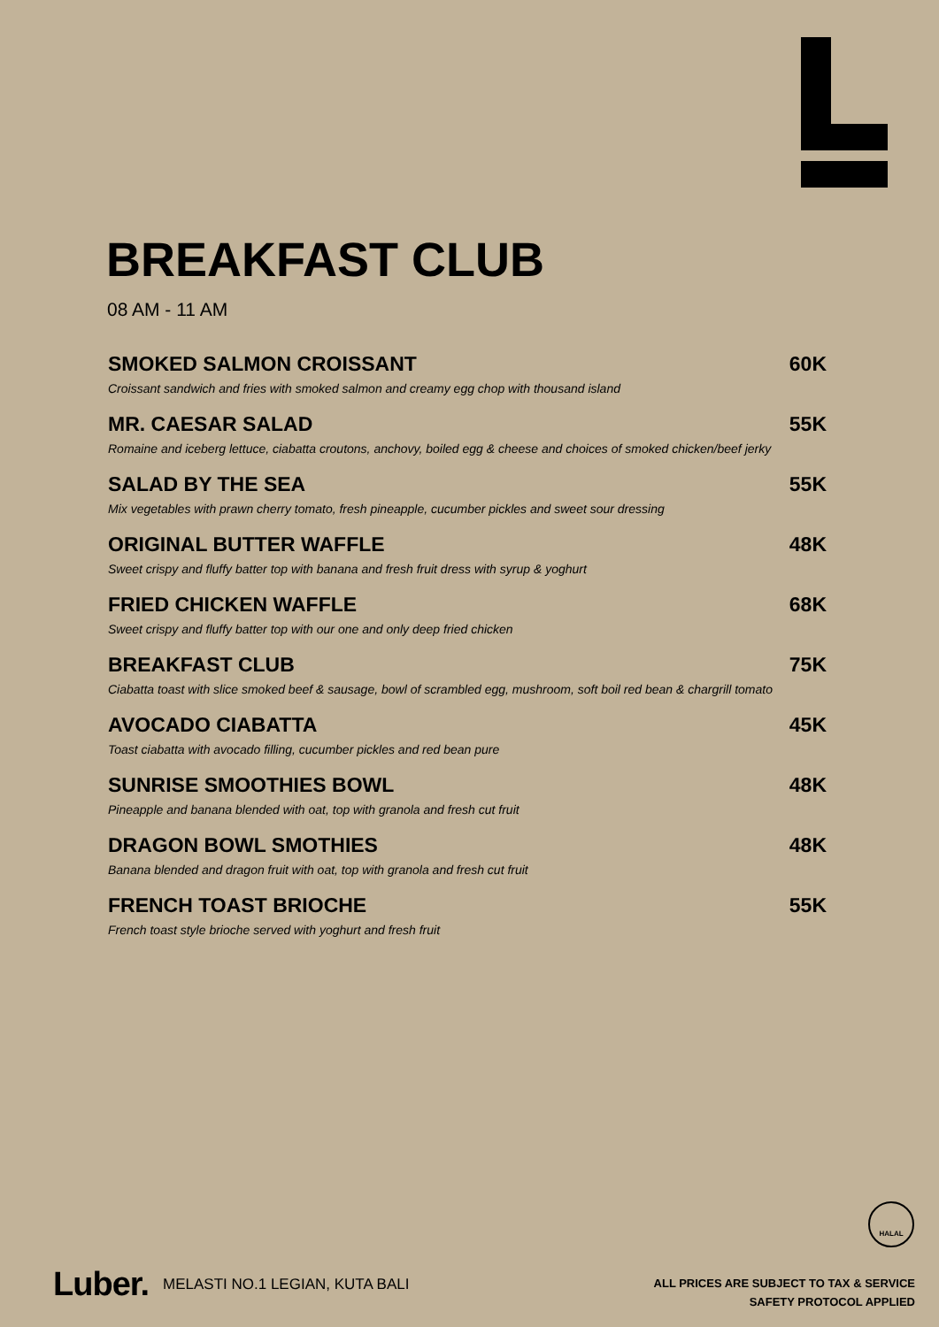BREAKFAST CLUB
08 AM - 11 AM
SMOKED SALMON CROISSANT 60K
Croissant sandwich and fries with smoked salmon and creamy egg chop with thousand island
MR. CAESAR SALAD 55K
Romaine and iceberg lettuce, ciabatta croutons, anchovy, boiled egg & cheese and choices of smoked chicken/beef jerky
SALAD BY THE SEA 55K
Mix vegetables with prawn cherry tomato, fresh pineapple, cucumber pickles and sweet sour dressing
ORIGINAL BUTTER WAFFLE 48K
Sweet crispy and fluffy batter top with banana and fresh fruit dress with syrup & yoghurt
FRIED CHICKEN WAFFLE 68K
Sweet crispy and fluffy batter top with our one and only deep fried chicken
BREAKFAST CLUB 75K
Ciabatta toast with slice smoked beef & sausage, bowl of scrambled egg, mushroom, soft boil red bean & chargrill tomato
AVOCADO CIABATTA 45K
Toast ciabatta with avocado filling, cucumber pickles and red bean pure
SUNRISE SMOOTHIES BOWL 48K
Pineapple and banana blended with oat, top with granola and fresh cut fruit
DRAGON BOWL SMOTHIES 48K
Banana blended and dragon fruit with oat, top with granola and fresh cut fruit
FRENCH TOAST BRIOCHE 55K
French toast style brioche served with yoghurt and fresh fruit
HALAL
Luber. MELASTI NO.1 LEGIAN, KUTA BALI
ALL PRICES ARE SUBJECT TO TAX & SERVICE
SAFETY PROTOCOL APPLIED